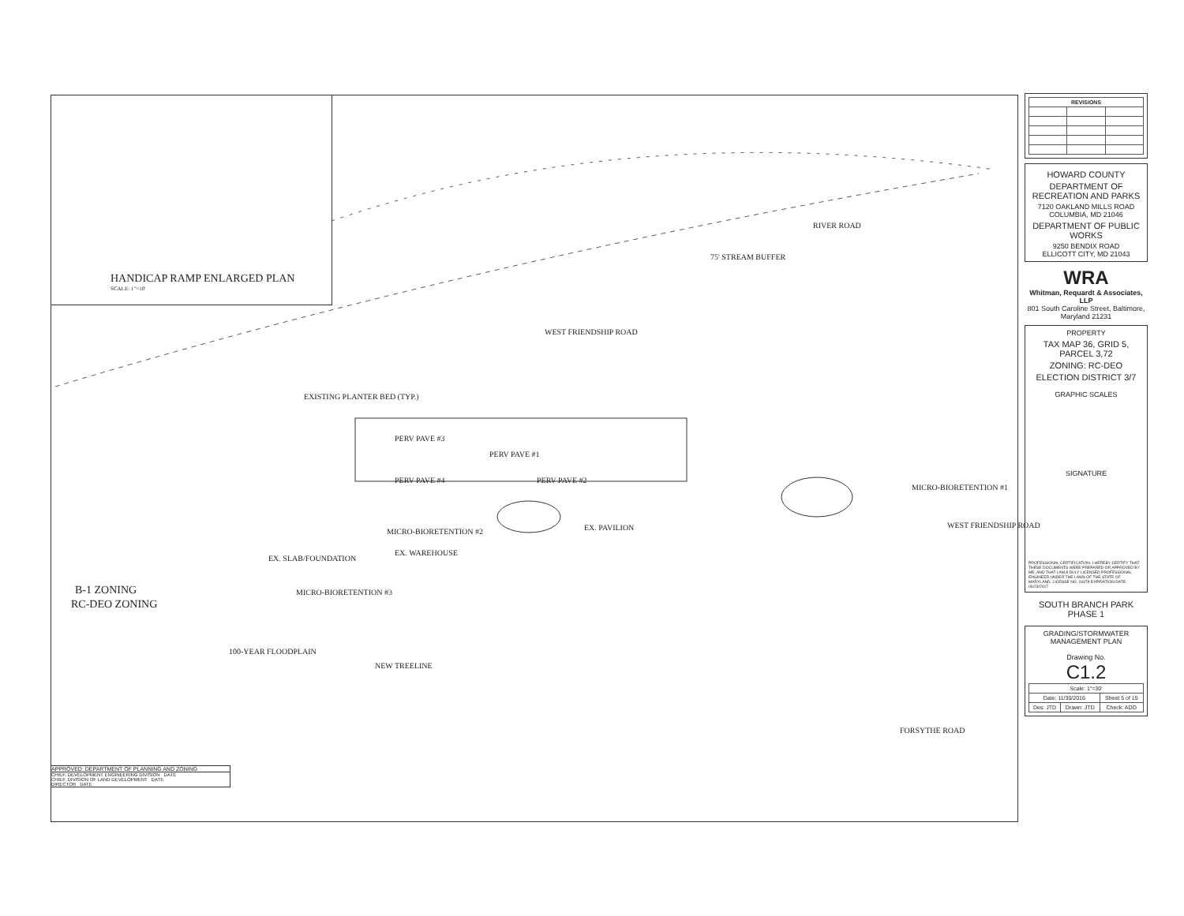HANDICAP RAMP ENLARGED PLAN
SCALE: 1"=10'
WEST FRIENDSHIP ROAD
PERV PAVE #1
PERV PAVE #2
PERV PAVE #4
PERV PAVE #3
MICRO-BIORETENTION #1
MICRO-BIORETENTION #2
MICRO-BIORETENTION #3
EX. PAVILION
EX. WAREHOUSE
EX. SLAB/FOUNDATION
B-1 ZONING
RC-DEO ZONING
100-YEAR FLOODPLAIN
NEW TREELINE
EXISTING PLANTER BED (TYP.)
75' STREAM BUFFER
RIVER ROAD
WEST FRIENDSHIP ROAD
FORSYTHE ROAD
APPROVED: DEPARTMENT OF PLANNING AND ZONING
CHIEF, DEVELOPMENT ENGINEERING DIVISION DATE
CHIEF, DIVISION OF LAND DEVELOPMENT DATE
DIRECTOR DATE
| REVISIONS | | |
| --- | --- | --- |
HOWARD COUNTY
DEPARTMENT OF RECREATION AND PARKS
7120 OAKLAND MILLS ROAD
COLUMBIA, MD 21046
DEPARTMENT OF PUBLIC WORKS
9250 BENDIX ROAD
ELLICOTT CITY, MD 21043
WRA
Whitman, Requardt & Associates, LLP
801 South Caroline Street, Baltimore, Maryland 21231
PROPERTY
TAX MAP 36, GRID 5, PARCEL 3,72
ZONING: RC-DEO
ELECTION DISTRICT 3/7
GRAPHIC SCALES
SIGNATURE
PROFESSIONAL CERTIFICATION. I HEREBY CERTIFY THAT THESE DOCUMENTS WERE PREPARED OR APPROVED BY ME, AND THAT I AM A DULY LICENSED PROFESSIONAL ENGINEER UNDER THE LAWS OF THE STATE OF MARYLAND. LICENSE NO. 19378 EXPIRATION DATE: 06/23/2017
SOUTH BRANCH PARK
PHASE 1
GRADING/STORMWATER MANAGEMENT PLAN
Drawing No.
C1.2
| Scale: 1"=30' | | |
| Date: 11/30/2016 | | Sheet 5 of 15 |
| Des: JTD | Drawn: JTD | Check: ADO |